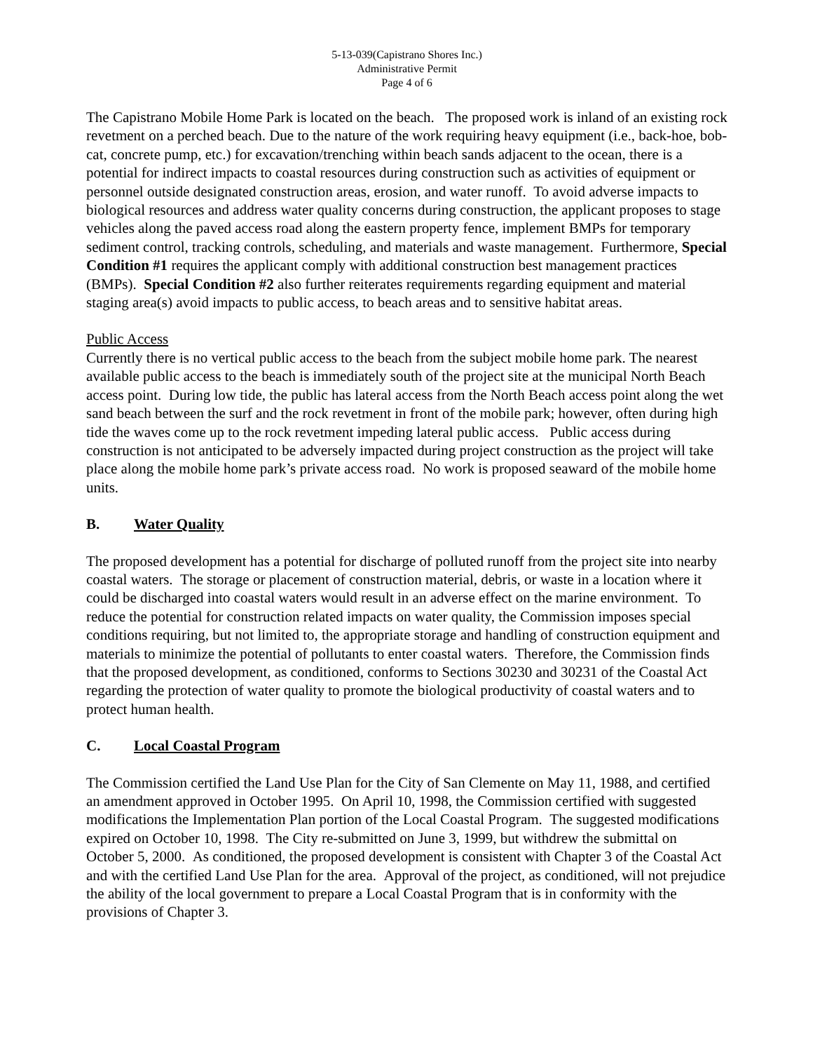5-13-039(Capistrano Shores Inc.)
Administrative Permit
Page 4 of 6
The Capistrano Mobile Home Park is located on the beach. The proposed work is inland of an existing rock revetment on a perched beach. Due to the nature of the work requiring heavy equipment (i.e., back-hoe, bob-cat, concrete pump, etc.) for excavation/trenching within beach sands adjacent to the ocean, there is a potential for indirect impacts to coastal resources during construction such as activities of equipment or personnel outside designated construction areas, erosion, and water runoff. To avoid adverse impacts to biological resources and address water quality concerns during construction, the applicant proposes to stage vehicles along the paved access road along the eastern property fence, implement BMPs for temporary sediment control, tracking controls, scheduling, and materials and waste management. Furthermore, Special Condition #1 requires the applicant comply with additional construction best management practices (BMPs). Special Condition #2 also further reiterates requirements regarding equipment and material staging area(s) avoid impacts to public access, to beach areas and to sensitive habitat areas.
Public Access
Currently there is no vertical public access to the beach from the subject mobile home park. The nearest available public access to the beach is immediately south of the project site at the municipal North Beach access point. During low tide, the public has lateral access from the North Beach access point along the wet sand beach between the surf and the rock revetment in front of the mobile park; however, often during high tide the waves come up to the rock revetment impeding lateral public access. Public access during construction is not anticipated to be adversely impacted during project construction as the project will take place along the mobile home park’s private access road. No work is proposed seaward of the mobile home units.
B. Water Quality
The proposed development has a potential for discharge of polluted runoff from the project site into nearby coastal waters. The storage or placement of construction material, debris, or waste in a location where it could be discharged into coastal waters would result in an adverse effect on the marine environment. To reduce the potential for construction related impacts on water quality, the Commission imposes special conditions requiring, but not limited to, the appropriate storage and handling of construction equipment and materials to minimize the potential of pollutants to enter coastal waters. Therefore, the Commission finds that the proposed development, as conditioned, conforms to Sections 30230 and 30231 of the Coastal Act regarding the protection of water quality to promote the biological productivity of coastal waters and to protect human health.
C. Local Coastal Program
The Commission certified the Land Use Plan for the City of San Clemente on May 11, 1988, and certified an amendment approved in October 1995. On April 10, 1998, the Commission certified with suggested modifications the Implementation Plan portion of the Local Coastal Program. The suggested modifications expired on October 10, 1998. The City re-submitted on June 3, 1999, but withdrew the submittal on October 5, 2000. As conditioned, the proposed development is consistent with Chapter 3 of the Coastal Act and with the certified Land Use Plan for the area. Approval of the project, as conditioned, will not prejudice the ability of the local government to prepare a Local Coastal Program that is in conformity with the provisions of Chapter 3.